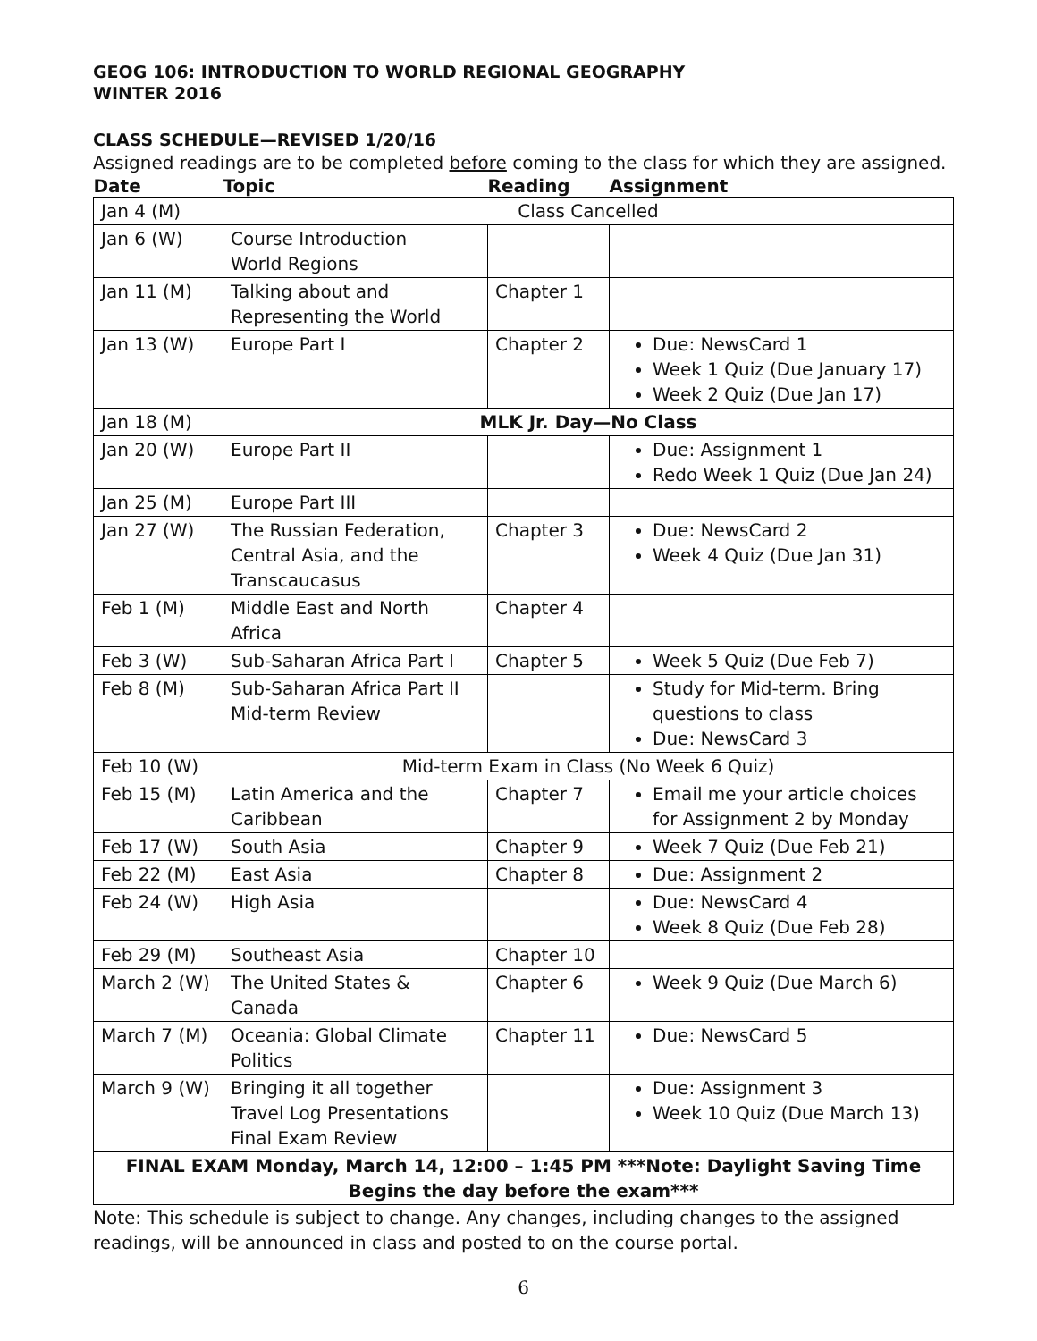GEOG 106: INTRODUCTION TO WORLD REGIONAL GEOGRAPHY
WINTER 2016
CLASS SCHEDULE—REVISED 1/20/16
Assigned readings are to be completed before coming to the class for which they are assigned.
| Date | Topic | Reading | Assignment |
| --- | --- | --- | --- |
| Jan 4 (M) | Class Cancelled | | |
| Jan 6 (W) | Course Introduction World Regions | | |
| Jan 11 (M) | Talking about and Representing the World | Chapter 1 | |
| Jan 13 (W) | Europe Part I | Chapter 2 | Due: NewsCard 1 Week 1 Quiz (Due January 17) Week 2 Quiz (Due Jan 17) |
| Jan 18 (M) | MLK Jr. Day—No Class | | |
| Jan 20 (W) | Europe Part II | | Due: Assignment 1 Redo Week 1 Quiz (Due Jan 24) |
| Jan 25 (M) | Europe Part III | | |
| Jan 27 (W) | The Russian Federation, Central Asia, and the Transcaucasus | Chapter 3 | Due: NewsCard 2 Week 4 Quiz (Due Jan 31) |
| Feb 1 (M) | Middle East and North Africa | Chapter 4 | |
| Feb 3 (W) | Sub-Saharan Africa Part I | Chapter 5 | Week 5 Quiz (Due Feb 7) |
| Feb 8 (M) | Sub-Saharan Africa Part II Mid-term Review | | Study for Mid-term. Bring questions to class Due: NewsCard 3 |
| Feb 10 (W) | Mid-term Exam in Class (No Week 6 Quiz) | | |
| Feb 15 (M) | Latin America and the Caribbean | Chapter 7 | Email me your article choices for Assignment 2 by Monday |
| Feb 17 (W) | South Asia | Chapter 9 | Week 7 Quiz (Due Feb 21) |
| Feb 22 (M) | East Asia | Chapter 8 | Due: Assignment 2 |
| Feb 24 (W) | High Asia | | Due: NewsCard 4 Week 8 Quiz (Due Feb 28) |
| Feb 29 (M) | Southeast Asia | Chapter 10 | |
| March 2 (W) | The United States & Canada | Chapter 6 | Week 9 Quiz (Due March 6) |
| March 7 (M) | Oceania: Global Climate Politics | Chapter 11 | Due: NewsCard 5 |
| March 9 (W) | Bringing it all together Travel Log Presentations Final Exam Review | | Due: Assignment 3 Week 10 Quiz (Due March 13) |
| FINAL EXAM Monday, March 14, 12:00 – 1:45 PM ***Note: Daylight Saving Time Begins the day before the exam*** | | | |
Note: This schedule is subject to change. Any changes, including changes to the assigned readings, will be announced in class and posted to on the course portal.
6